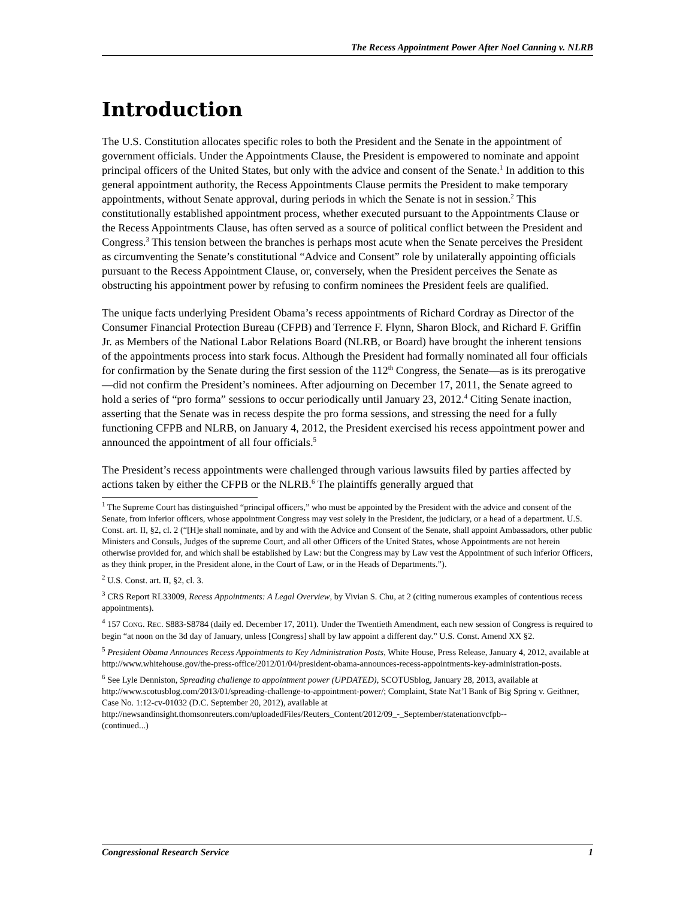The Recess Appointment Power After Noel Canning v. NLRB
Introduction
The U.S. Constitution allocates specific roles to both the President and the Senate in the appointment of government officials. Under the Appointments Clause, the President is empowered to nominate and appoint principal officers of the United States, but only with the advice and consent of the Senate.<sup>1</sup> In addition to this general appointment authority, the Recess Appointments Clause permits the President to make temporary appointments, without Senate approval, during periods in which the Senate is not in session.<sup>2</sup> This constitutionally established appointment process, whether executed pursuant to the Appointments Clause or the Recess Appointments Clause, has often served as a source of political conflict between the President and Congress.<sup>3</sup> This tension between the branches is perhaps most acute when the Senate perceives the President as circumventing the Senate’s constitutional “Advice and Consent” role by unilaterally appointing officials pursuant to the Recess Appointment Clause, or, conversely, when the President perceives the Senate as obstructing his appointment power by refusing to confirm nominees the President feels are qualified.
The unique facts underlying President Obama’s recess appointments of Richard Cordray as Director of the Consumer Financial Protection Bureau (CFPB) and Terrence F. Flynn, Sharon Block, and Richard F. Griffin Jr. as Members of the National Labor Relations Board (NLRB, or Board) have brought the inherent tensions of the appointments process into stark focus. Although the President had formally nominated all four officials for confirmation by the Senate during the first session of the 112<sup>th</sup> Congress, the Senate—as is its prerogative—did not confirm the President’s nominees. After adjourning on December 17, 2011, the Senate agreed to hold a series of “pro forma” sessions to occur periodically until January 23, 2012.<sup>4</sup> Citing Senate inaction, asserting that the Senate was in recess despite the pro forma sessions, and stressing the need for a fully functioning CFPB and NLRB, on January 4, 2012, the President exercised his recess appointment power and announced the appointment of all four officials.<sup>5</sup>
The President’s recess appointments were challenged through various lawsuits filed by parties affected by actions taken by either the CFPB or the NLRB.<sup>6</sup> The plaintiffs generally argued that
<sup>1</sup> The Supreme Court has distinguished “principal officers,” who must be appointed by the President with the advice and consent of the Senate, from inferior officers, whose appointment Congress may vest solely in the President, the judiciary, or a head of a department. U.S. Const. art. II, §2, cl. 2 (“[H]e shall nominate, and by and with the Advice and Consent of the Senate, shall appoint Ambassadors, other public Ministers and Consuls, Judges of the supreme Court, and all other Officers of the United States, whose Appointments are not herein otherwise provided for, and which shall be established by Law: but the Congress may by Law vest the Appointment of such inferior Officers, as they think proper, in the President alone, in the Court of Law, or in the Heads of Departments.”).
<sup>2</sup> U.S. Const. art. II, §2, cl. 3.
<sup>3</sup> CRS Report RL33009, Recess Appointments: A Legal Overview, by Vivian S. Chu, at 2 (citing numerous examples of contentious recess appointments).
<sup>4</sup> 157 CONG. REC. S883-S8784 (daily ed. December 17, 2011). Under the Twentieth Amendment, each new session of Congress is required to begin “at noon on the 3d day of January, unless [Congress] shall by law appoint a different day.” U.S. Const. Amend XX §2.
<sup>5</sup> President Obama Announces Recess Appointments to Key Administration Posts, White House, Press Release, January 4, 2012, available at http://www.whitehouse.gov/the-press-office/2012/01/04/president-obama-announces-recess-appointments-key-administration-posts.
<sup>6</sup> See Lyle Denniston, Spreading challenge to appointment power (UPDATED), SCOTUSblog, January 28, 2013, available at http://www.scotusblog.com/2013/01/spreading-challenge-to-appointment-power/; Complaint, State Nat’l Bank of Big Spring v. Geithner, Case No. 1:12-cv-01032 (D.C. September 20, 2012), available at http://newsandinsight.thomsonreuters.com/uploadedFiles/Reuters_Content/2012/09_-_September/statenationvcfpb--
(continued...)
Congressional Research Service 1